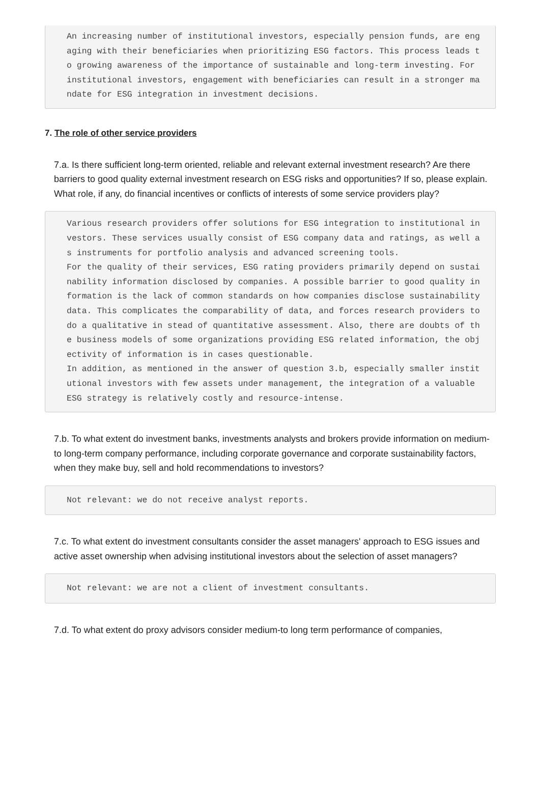An increasing number of institutional investors, especially pension funds, are engaging with their beneficiaries when prioritizing ESG factors. This process leads to growing awareness of the importance of sustainable and long-term investing. For institutional investors, engagement with beneficiaries can result in a stronger mandate for ESG integration in investment decisions.
7. The role of other service providers
7.a. Is there sufficient long-term oriented, reliable and relevant external investment research? Are there barriers to good quality external investment research on ESG risks and opportunities? If so, please explain. What role, if any, do financial incentives or conflicts of interests of some service providers play?
Various research providers offer solutions for ESG integration to institutional investors. These services usually consist of ESG company data and ratings, as well as instruments for portfolio analysis and advanced screening tools. For the quality of their services, ESG rating providers primarily depend on sustainability information disclosed by companies. A possible barrier to good quality information is the lack of common standards on how companies disclose sustainability data. This complicates the comparability of data, and forces research providers to do a qualitative in stead of quantitative assessment. Also, there are doubts of the business models of some organizations providing ESG related information, the objectivity of information is in cases questionable. In addition, as mentioned in the answer of question 3.b, especially smaller institutional investors with few assets under management, the integration of a valuable ESG strategy is relatively costly and resource-intense.
7.b. To what extent do investment banks, investments analysts and brokers provide information on medium-to long-term company performance, including corporate governance and corporate sustainability factors, when they make buy, sell and hold recommendations to investors?
Not relevant: we do not receive analyst reports.
7.c. To what extent do investment consultants consider the asset managers' approach to ESG issues and active asset ownership when advising institutional investors about the selection of asset managers?
Not relevant: we are not a client of investment consultants.
7.d. To what extent do proxy advisors consider medium-to long term performance of companies,